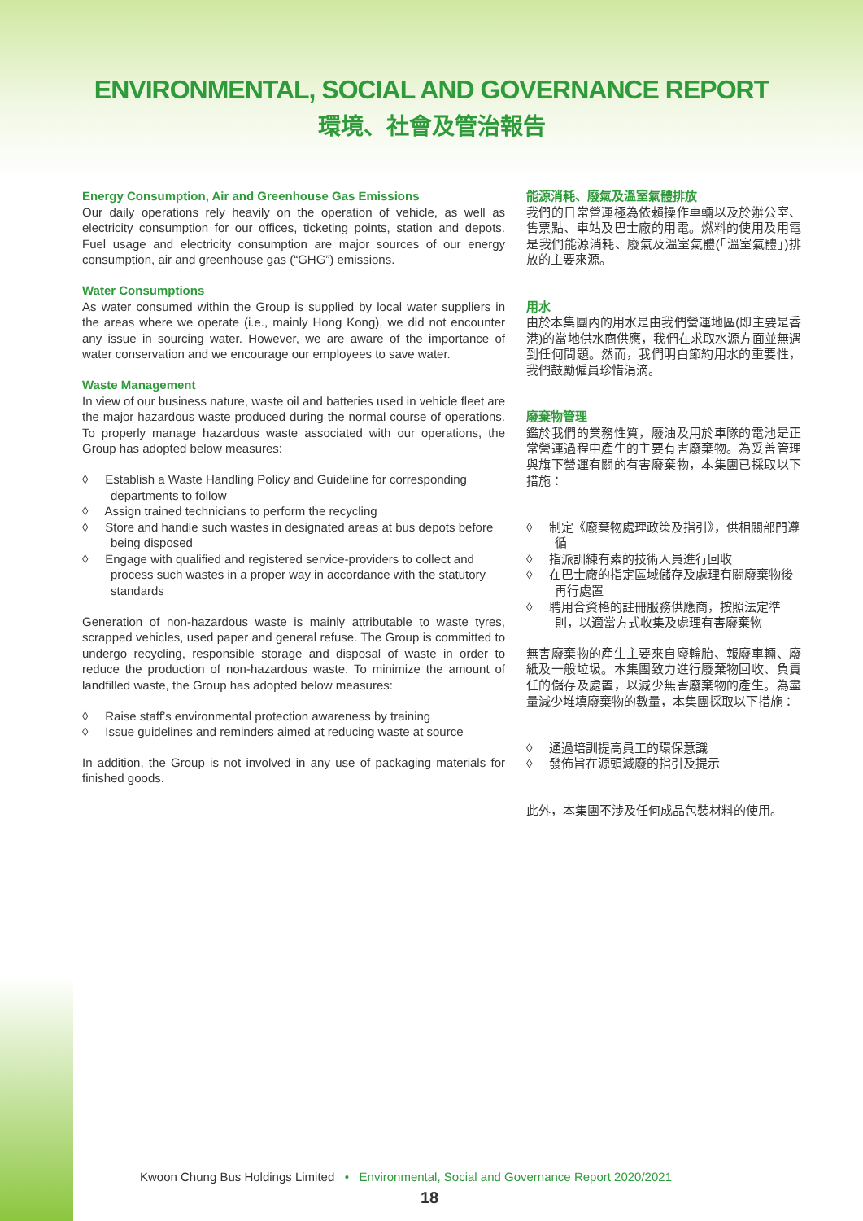ENVIRONMENTAL, SOCIAL AND GOVERNANCE REPORT
環境、社會及管治報告
Energy Consumption, Air and Greenhouse Gas Emissions
Our daily operations rely heavily on the operation of vehicle, as well as electricity consumption for our offices, ticketing points, station and depots. Fuel usage and electricity consumption are major sources of our energy consumption, air and greenhouse gas (“GHG”) emissions.
Water Consumptions
As water consumed within the Group is supplied by local water suppliers in the areas where we operate (i.e., mainly Hong Kong), we did not encounter any issue in sourcing water. However, we are aware of the importance of water conservation and we encourage our employees to save water.
Waste Management
In view of our business nature, waste oil and batteries used in vehicle fleet are the major hazardous waste produced during the normal course of operations. To properly manage hazardous waste associated with our operations, the Group has adopted below measures:
◊ Establish a Waste Handling Policy and Guideline for corresponding departments to follow
◊ Assign trained technicians to perform the recycling
◊ Store and handle such wastes in designated areas at bus depots before being disposed
◊ Engage with qualified and registered service-providers to collect and process such wastes in a proper way in accordance with the statutory standards
Generation of non-hazardous waste is mainly attributable to waste tyres, scrapped vehicles, used paper and general refuse. The Group is committed to undergo recycling, responsible storage and disposal of waste in order to reduce the production of non-hazardous waste. To minimize the amount of landfilled waste, the Group has adopted below measures:
◊ Raise staff’s environmental protection awareness by training
◊ Issue guidelines and reminders aimed at reducing waste at source
In addition, the Group is not involved in any use of packaging materials for finished goods.
能源消耗、廢氣及溫室氣體排放
我們的日常營運極為依賴操作車輛以及於辦公室、售票點、車站及巴士廠的用電。燃料的使用及用電是我們能源消耗、廢氣及溫室氣體(「溫室氣體」)排放的主要來源。
用水
由於本集團內的用水是由我們營運地區(即主要是香港)的當地供水商供應，我們在求取水源方面並無遇到任何問題。然而，我們明白節約用水的重要性，我們鼓勵僱員珍惜涓滴。
廢棄物管理
鑑於我們的業務性質，廢油及用於車隊的電池是正常營運過程中產生的主要有害廢棄物。為妥善管理與旗下營運有關的有害廢棄物，本集團已採取以下措施：
◊ 制定《廢棄物處理政策及指引》，供相關部門遵循
◊ 指派訓練有素的技術人員進行回收
◊ 在巴士廠的指定區域儲存及處理有關廢棄物後再行處置
◊ 聘用合資格的註冊服務供應商，按照法定準則，以適當方式收集及處理有害廢棄物
無害廢棄物的產生主要來自廢輪胎、報廢車輛、廢紙及一般垃圾。本集團致力進行廢棄物回收、負責任的儲存及處置，以減少無害廢棄物的產生。為盡量減少堆填廢棄物的數量，本集團採取以下措施：
◊ 通過培訓提高員工的環保意識
◊ 發佈旨在源頭減廢的指引及提示
此外，本集團不涉及任何成品包裝材料的使用。
Kwoon Chung Bus Holdings Limited • Environmental, Social and Governance Report 2020/2021
18